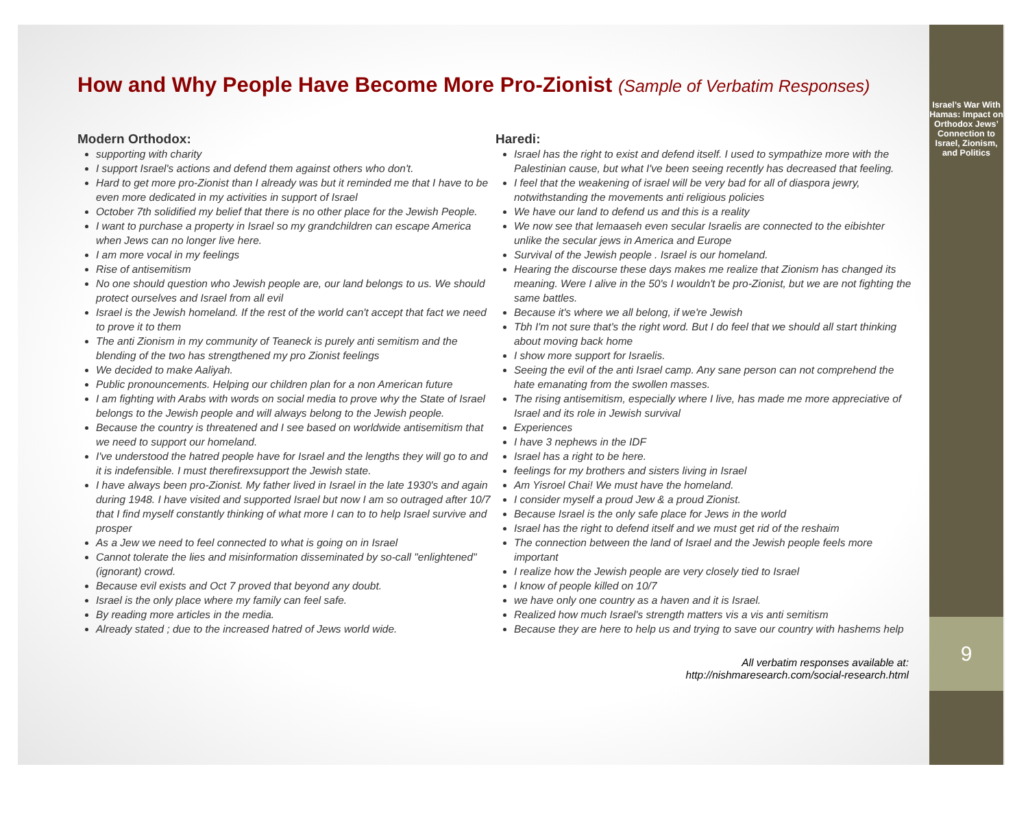How and Why People Have Become More Pro-Zionist (Sample of Verbatim Responses)
Modern Orthodox:
supporting with charity
I support Israel's actions and defend them against others who don't.
Hard to get more pro-Zionist than I already was but it reminded me that I have to be even more dedicated in my activities in support of Israel
October 7th solidified my belief that there is no other place for the Jewish People.
I want to purchase a property in Israel so my grandchildren can escape America when Jews can no longer live here.
I am more vocal in my feelings
Rise of antisemitism
No one should question who Jewish people are, our land belongs to us. We should protect ourselves and Israel from all evil
Israel is the Jewish homeland. If the rest of the world can't accept that fact we need to prove it to them
The anti Zionism in my community of Teaneck is purely anti semitism and the blending of the two has strengthened my pro Zionist feelings
We decided to make Aaliyah.
Public pronouncements. Helping our children plan for a non American future
I am fighting with Arabs with words on social media to prove why the State of Israel belongs to the Jewish people and will always belong to the Jewish people.
Because the country is threatened and I see based on worldwide antisemitism that we need to support our homeland.
I've understood the hatred people have for Israel and the lengths they will go to and it is indefensible. I must therefirexsupport the Jewish state.
I have always been pro-Zionist. My father lived in Israel in the late 1930's and again during 1948. I have visited and supported Israel but now I am so outraged after 10/7 that I find myself constantly thinking of what more I can to to help Israel survive and prosper
As a Jew we need to feel connected to what is going on in Israel
Cannot tolerate the lies and misinformation disseminated by so-call "enlightened" (ignorant) crowd.
Because evil exists and Oct 7 proved that beyond any doubt.
Israel is the only place where my family can feel safe.
By reading more articles in the media.
Already stated ; due to the increased hatred of Jews world wide.
Haredi:
Israel has the right to exist and defend itself. I used to sympathize more with the Palestinian cause, but what I've been seeing recently has decreased that feeling.
I feel that the weakening of israel will be very bad for all of diaspora jewry, notwithstanding the movements anti religious policies
We have our land to defend us and this is a reality
We now see that lemaaseh even secular Israelis are connected to the eibishter unlike the secular jews in America and Europe
Survival of the Jewish people . Israel is our homeland.
Hearing the discourse these days makes me realize that Zionism has changed its meaning. Were I alive in the 50's I wouldn't be pro-Zionist, but we are not fighting the same battles.
Because it's where we all belong, if we're Jewish
Tbh I'm not sure that's the right word. But I do feel that we should all start thinking about moving back home
I show more support for Israelis.
Seeing the evil of the anti Israel camp. Any sane person can not comprehend the hate emanating from the swollen masses.
The rising antisemitism, especially where I live, has made me more appreciative of Israel and its role in Jewish survival
Experiences
I have 3 nephews in the IDF
Israel has a right to be here.
feelings for my brothers and sisters living in Israel
Am Yisroel Chai! We must have the homeland.
I consider myself a proud Jew & a proud Zionist.
Because Israel is the only safe place for Jews in the world
Israel has the right to defend itself and we must get rid of the reshaim
The connection between the land of Israel and the Jewish people feels more important
I realize how the Jewish people are very closely tied to Israel
I know of people killed on 10/7
we have only one country as a haven and it is Israel.
Realized how much Israel's strength matters vis a vis anti semitism
Because they are here to help us and trying to save our country with hashems help
All verbatim responses available at:
http://nishmaresearch.com/social-research.html
Israel’s War With Hamas: Impact on Orthodox Jews’ Connection to Israel, Zionism, and Politics
9